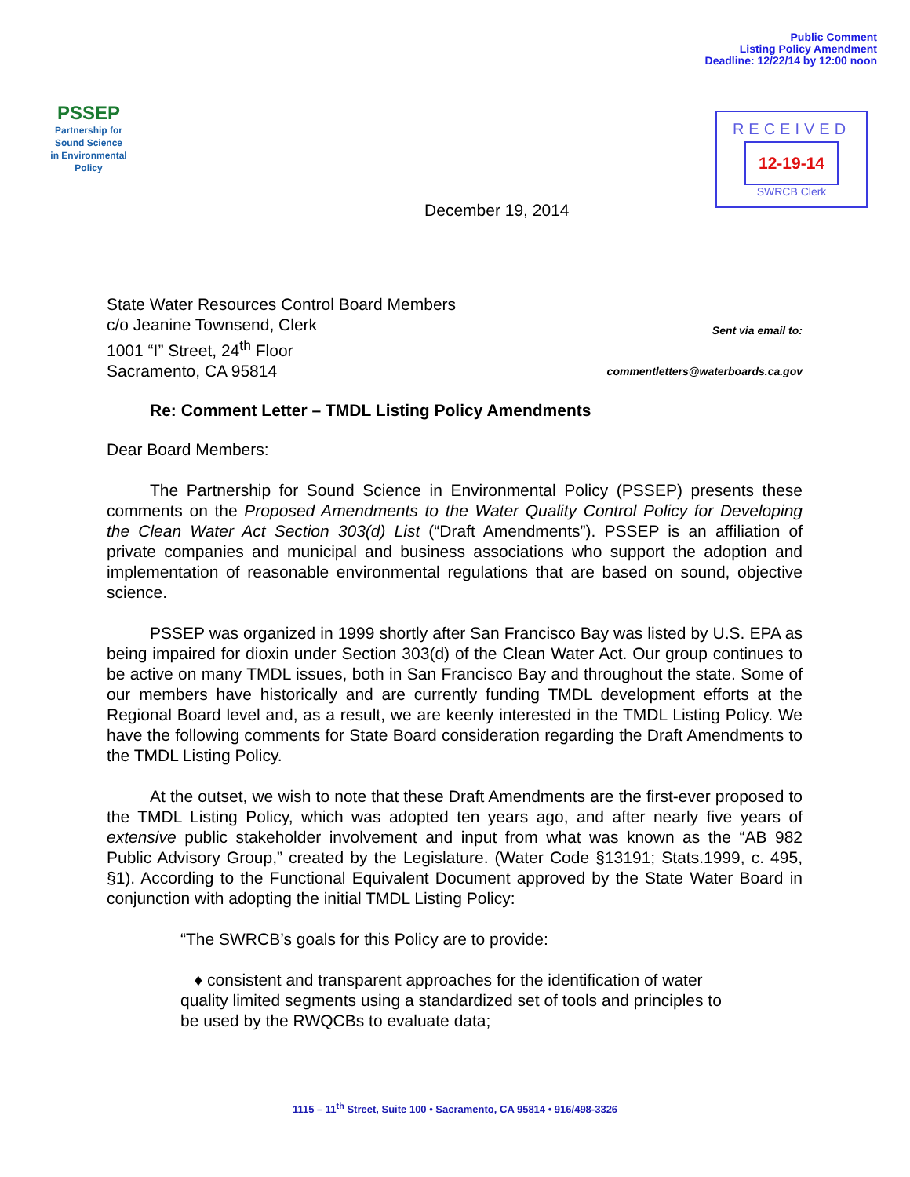PSSEP
Partnership for
Sound Science
in Environmental
Policy
December 19, 2014
Public Comment
Listing Policy Amendment
Deadline: 12/22/14 by 12:00 noon
RECEIVED
12-19-14
SWRCB Clerk
State Water Resources Control Board Members
c/o Jeanine Townsend, Clerk
1001 “I” Street, 24<sup>th</sup> Floor
Sacramento, CA 95814
Sent via email to:
commentletters@waterboards.ca.gov
Re: Comment Letter – TMDL Listing Policy Amendments
Dear Board Members:
The Partnership for Sound Science in Environmental Policy (PSSEP) presents these comments on the Proposed Amendments to the Water Quality Control Policy for Developing the Clean Water Act Section 303(d) List (“Draft Amendments”). PSSEP is an affiliation of private companies and municipal and business associations who support the adoption and implementation of reasonable environmental regulations that are based on sound, objective science.
PSSEP was organized in 1999 shortly after San Francisco Bay was listed by U.S. EPA as being impaired for dioxin under Section 303(d) of the Clean Water Act. Our group continues to be active on many TMDL issues, both in San Francisco Bay and throughout the state. Some of our members have historically and are currently funding TMDL development efforts at the Regional Board level and, as a result, we are keenly interested in the TMDL Listing Policy. We have the following comments for State Board consideration regarding the Draft Amendments to the TMDL Listing Policy.
At the outset, we wish to note that these Draft Amendments are the first-ever proposed to the TMDL Listing Policy, which was adopted ten years ago, and after nearly five years of extensive public stakeholder involvement and input from what was known as the “AB 982 Public Advisory Group,” created by the Legislature. (Water Code §13191; Stats.1999, c. 495, §1). According to the Functional Equivalent Document approved by the State Water Board in conjunction with adopting the initial TMDL Listing Policy:
“The SWRCB’s goals for this Policy are to provide:
♦ consistent and transparent approaches for the identification of water quality limited segments using a standardized set of tools and principles to be used by the RWQCBs to evaluate data;
1115 – 11<sup>th</sup> Street, Suite 100 • Sacramento, CA 95814 • 916/498-3326